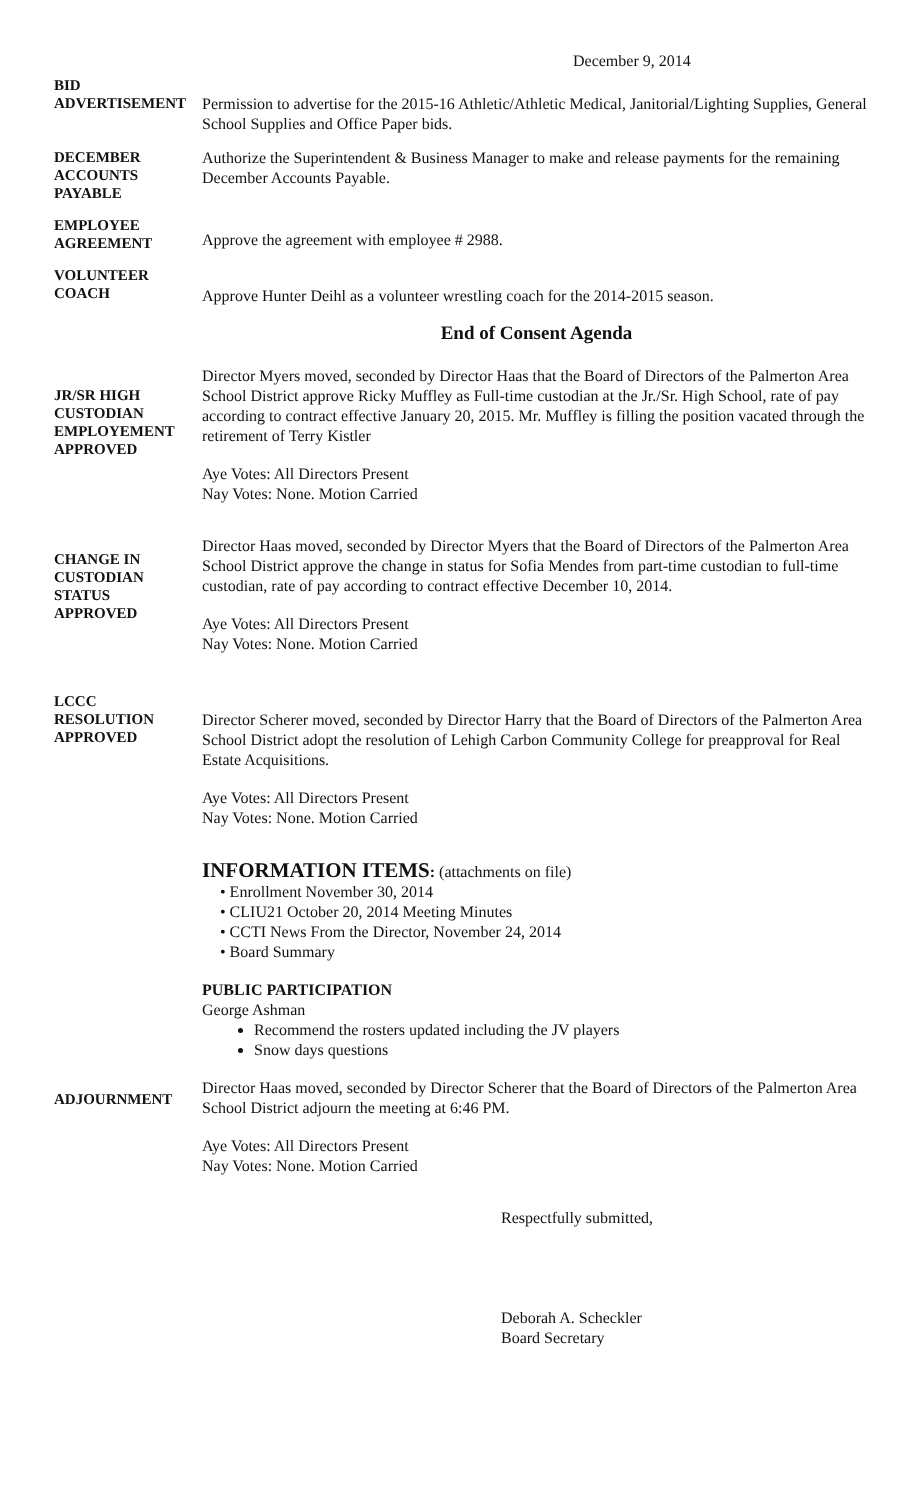December 9, 2014
BID
ADVERTISEMENT
Permission to advertise for the 2015-16 Athletic/Athletic Medical, Janitorial/Lighting Supplies, General School Supplies and Office Paper bids.
DECEMBER
ACCOUNTS
PAYABLE
Authorize the Superintendent & Business Manager to make and release payments for the remaining December Accounts Payable.
EMPLOYEE
AGREEMENT
Approve the agreement with employee # 2988.
VOLUNTEER
COACH
Approve Hunter Deihl as a volunteer wrestling coach for the 2014-2015 season.
End of Consent Agenda
JR/SR HIGH
CUSTODIAN
EMPLOYEMENT
APPROVED
Director Myers moved, seconded by Director Haas that the Board of Directors of the Palmerton Area School District approve Ricky Muffley as Full-time custodian at the Jr./Sr. High School, rate of pay according to contract effective January 20, 2015. Mr. Muffley is filling the position vacated through the retirement of Terry Kistler
Aye Votes: All Directors Present
Nay Votes: None. Motion Carried
CHANGE IN
CUSTODIAN
STATUS
APPROVED
Director Haas moved, seconded by Director Myers that the Board of Directors of the Palmerton Area School District approve the change in status for Sofia Mendes from part-time custodian to full-time custodian, rate of pay according to contract effective December 10, 2014.
Aye Votes: All Directors Present
Nay Votes: None. Motion Carried
LCCC
RESOLUTION
APPROVED
Director Scherer moved, seconded by Director Harry that the Board of Directors of the Palmerton Area School District adopt the resolution of Lehigh Carbon Community College for preapproval for Real Estate Acquisitions.
Aye Votes: All Directors Present
Nay Votes: None. Motion Carried
INFORMATION ITEMS: (attachments on file)
• Enrollment November 30, 2014
• CLIU21 October 20, 2014 Meeting Minutes
• CCTI News From the Director, November 24, 2014
• Board Summary
PUBLIC PARTICIPATION
George Ashman
Recommend the rosters updated including the JV players
Snow days questions
ADJOURNMENT
Director Haas moved, seconded by Director Scherer that the Board of Directors of the Palmerton Area School District adjourn the meeting at 6:46 PM.
Aye Votes: All Directors Present
Nay Votes: None. Motion Carried
Respectfully submitted,
Deborah A. Scheckler
Board Secretary